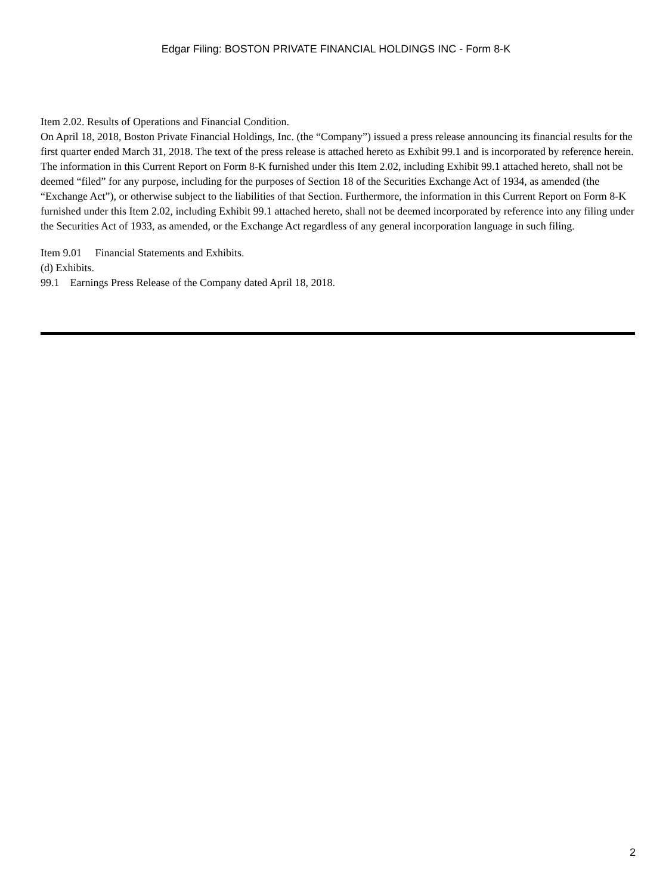Edgar Filing: BOSTON PRIVATE FINANCIAL HOLDINGS INC - Form 8-K
Item 2.02. Results of Operations and Financial Condition.
On April 18, 2018, Boston Private Financial Holdings, Inc. (the “Company”) issued a press release announcing its financial results for the first quarter ended March 31, 2018. The text of the press release is attached hereto as Exhibit 99.1 and is incorporated by reference herein.
The information in this Current Report on Form 8-K furnished under this Item 2.02, including Exhibit 99.1 attached hereto, shall not be deemed “filed” for any purpose, including for the purposes of Section 18 of the Securities Exchange Act of 1934, as amended (the “Exchange Act”), or otherwise subject to the liabilities of that Section. Furthermore, the information in this Current Report on Form 8-K furnished under this Item 2.02, including Exhibit 99.1 attached hereto, shall not be deemed incorporated by reference into any filing under the Securities Act of 1933, as amended, or the Exchange Act regardless of any general incorporation language in such filing.
Item 9.01 Financial Statements and Exhibits.
(d) Exhibits.
99.1 Earnings Press Release of the Company dated April 18, 2018.
2